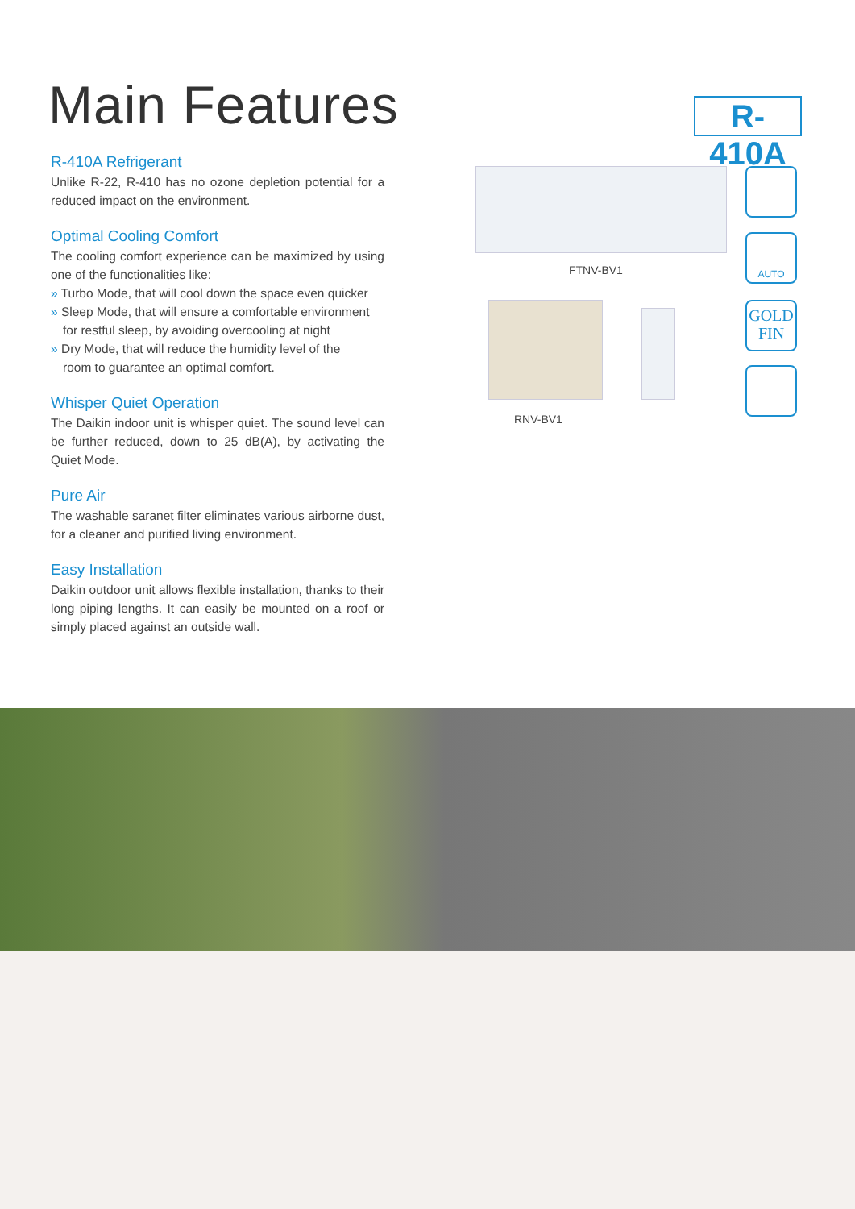Main Features
R-410A
R-410A Refrigerant
Unlike R-22, R-410 has no ozone depletion potential for a reduced impact on the environment.
Optimal Cooling Comfort
The cooling comfort experience can be maximized by using one of the functionalities like:
» Turbo Mode, that will cool down the space even quicker
» Sleep Mode, that will ensure a comfortable environment
for restful sleep, by avoiding overcooling at night
» Dry Mode, that will reduce the humidity level of the
room to guarantee an optimal comfort.
Whisper Quiet Operation
The Daikin indoor unit is whisper quiet. The sound level can be further reduced, down to 25 dB(A), by activating the Quiet Mode.
Pure Air
The washable saranet filter eliminates various airborne dust, for a cleaner and purified living environment.
Easy Installation
Daikin outdoor unit allows flexible installation, thanks to their long piping lengths. It can easily be mounted on a roof or simply placed against an outside wall.
FTNV-BV1
RNV-BV1
AUTO
GOLD
FIN